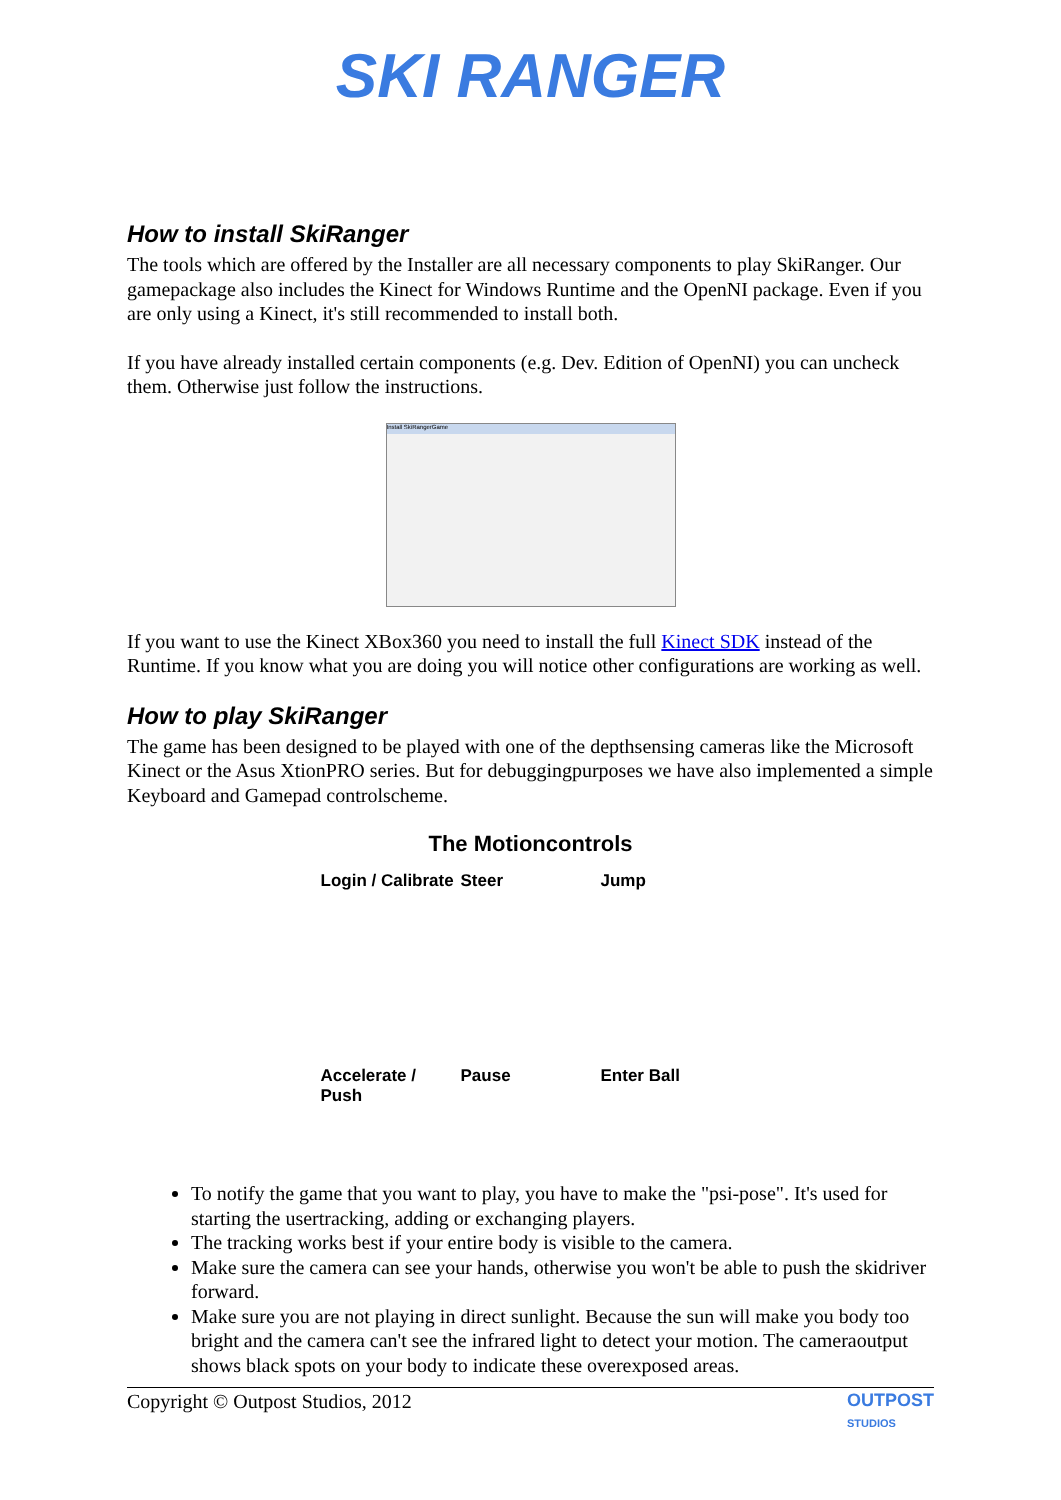SKI RANGER
How to install SkiRanger
The tools which are offered by the Installer are all necessary components to play SkiRanger. Our gamepackage also includes the Kinect for Windows Runtime and the OpenNI package. Even if you are only using a Kinect, it's still recommended to install both.
If you have already installed certain components (e.g. Dev. Edition of OpenNI) you can uncheck them. Otherwise just follow the instructions.
Install SkiRangerGame
If you want to use the Kinect XBox360 you need to install the full Kinect SDK instead of the Runtime. If you know what you are doing you will notice other configurations are working as well.
How to play SkiRanger
The game has been designed to be played with one of the depthsensing cameras like the Microsoft Kinect or the Asus XtionPRO series. But for debuggingpurposes we have also implemented a simple Keyboard and Gamepad controlscheme.
The Motioncontrols
Login / Calibrate Steer Jump Accelerate / Push Pause Enter Ball
To notify the game that you want to play, you have to make the "psi-pose". It's used for starting the usertracking, adding or exchanging players.
The tracking works best if your entire body is visible to the camera.
Make sure the camera can see your hands, otherwise you won't be able to push the skidriver forward.
Make sure you are not playing in direct sunlight. Because the sun will make you body too bright and the camera can't see the infrared light to detect your motion. The cameraoutput shows black spots on your body to indicate these overexposed areas.
Copyright © Outpost Studios, 2012 OUTPOST
STUDIOS